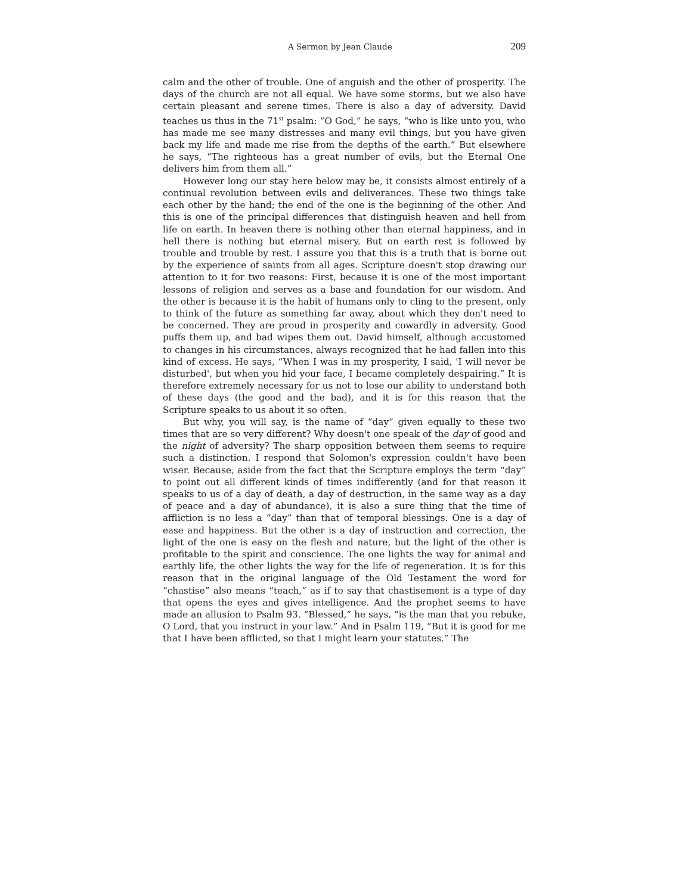A Sermon by Jean Claude 209
calm and the other of trouble. One of anguish and the other of prosperity. The days of the church are not all equal. We have some storms, but we also have certain pleasant and serene times. There is also a day of adversity. David teaches us thus in the 71<sup>st</sup> psalm: “O God,” he says, “who is like unto you, who has made me see many distresses and many evil things, but you have given back my life and made me rise from the depths of the earth.” But elsewhere he says, “The righteous has a great number of evils, but the Eternal One delivers him from them all.”
However long our stay here below may be, it consists almost entirely of a continual revolution between evils and deliverances. These two things take each other by the hand; the end of the one is the beginning of the other. And this is one of the principal differences that distinguish heaven and hell from life on earth. In heaven there is nothing other than eternal happiness, and in hell there is nothing but eternal misery. But on earth rest is followed by trouble and trouble by rest. I assure you that this is a truth that is borne out by the experience of saints from all ages. Scripture doesn't stop drawing our attention to it for two reasons: First, because it is one of the most important lessons of religion and serves as a base and foundation for our wisdom. And the other is because it is the habit of humans only to cling to the present, only to think of the future as something far away, about which they don't need to be concerned. They are proud in prosperity and cowardly in adversity. Good puffs them up, and bad wipes them out. David himself, although accustomed to changes in his circumstances, always recognized that he had fallen into this kind of excess. He says, “When I was in my prosperity, I said, 'I will never be disturbed', but when you hid your face, I became completely despairing.” It is therefore extremely necessary for us not to lose our ability to understand both of these days (the good and the bad), and it is for this reason that the Scripture speaks to us about it so often.
But why, you will say, is the name of “day” given equally to these two times that are so very different? Why doesn't one speak of the day of good and the night of adversity? The sharp opposition between them seems to require such a distinction. I respond that Solomon's expression couldn't have been wiser. Because, aside from the fact that the Scripture employs the term “day” to point out all different kinds of times indifferently (and for that reason it speaks to us of a day of death, a day of destruction, in the same way as a day of peace and a day of abundance), it is also a sure thing that the time of affliction is no less a “day” than that of temporal blessings. One is a day of ease and happiness. But the other is a day of instruction and correction, the light of the one is easy on the flesh and nature, but the light of the other is profitable to the spirit and conscience. The one lights the way for animal and earthly life, the other lights the way for the life of regeneration. It is for this reason that in the original language of the Old Testament the word for “chastise” also means “teach,” as if to say that chastisement is a type of day that opens the eyes and gives intelligence. And the prophet seems to have made an allusion to Psalm 93. “Blessed,” he says, “is the man that you rebuke, O Lord, that you instruct in your law.” And in Psalm 119, “But it is good for me that I have been afflicted, so that I might learn your statutes.” The